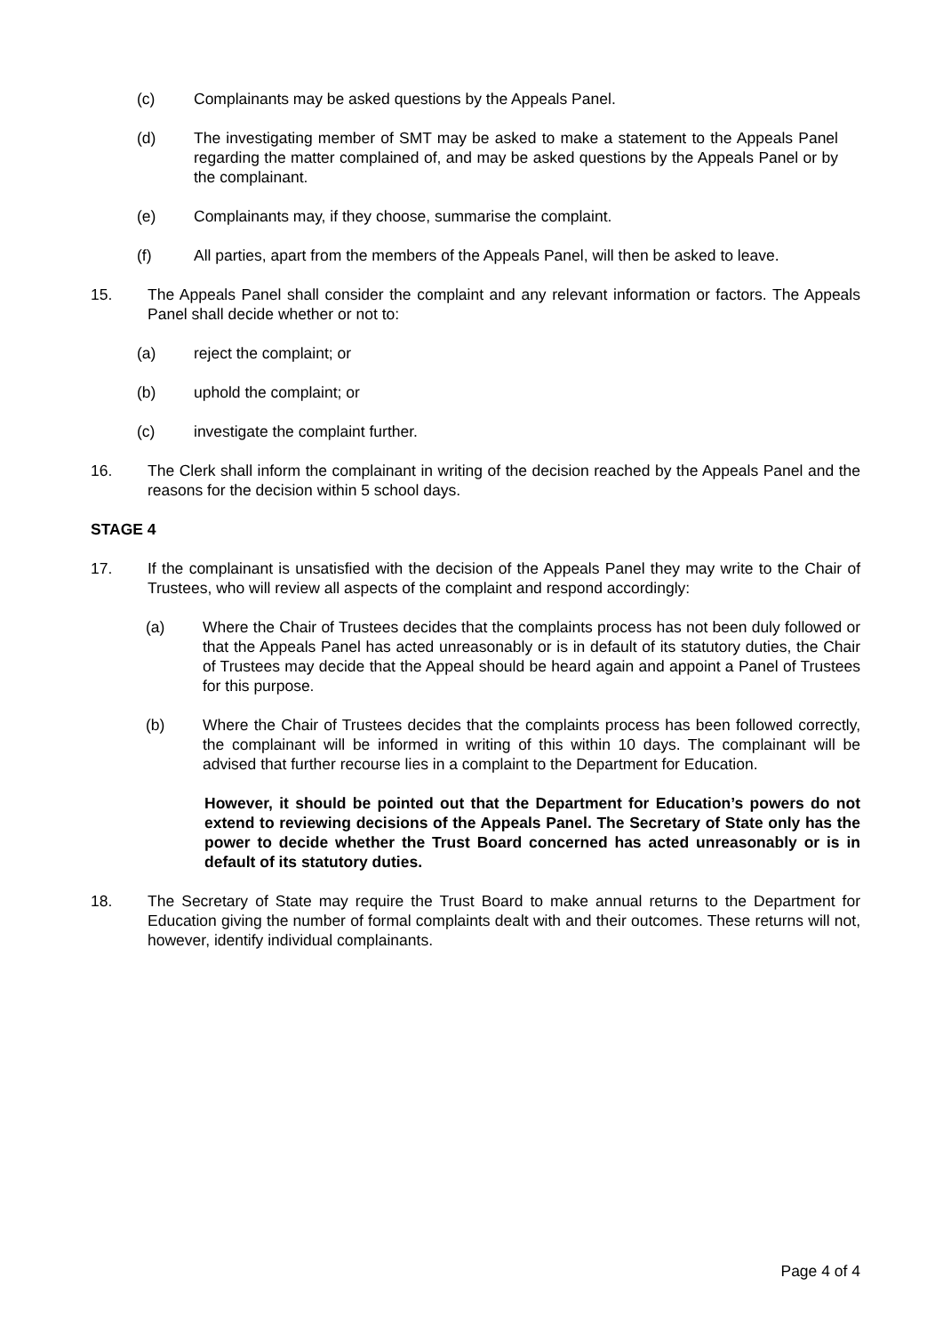(c) Complainants may be asked questions by the Appeals Panel.
(d) The investigating member of SMT may be asked to make a statement to the Appeals Panel regarding the matter complained of, and may be asked questions by the Appeals Panel or by the complainant.
(e) Complainants may, if they choose, summarise the complaint.
(f) All parties, apart from the members of the Appeals Panel, will then be asked to leave.
15. The Appeals Panel shall consider the complaint and any relevant information or factors. The Appeals Panel shall decide whether or not to:
(a) reject the complaint; or
(b) uphold the complaint; or
(c) investigate the complaint further.
16. The Clerk shall inform the complainant in writing of the decision reached by the Appeals Panel and the reasons for the decision within 5 school days.
STAGE 4
17. If the complainant is unsatisfied with the decision of the Appeals Panel they may write to the Chair of Trustees, who will review all aspects of the complaint and respond accordingly:
(a) Where the Chair of Trustees decides that the complaints process has not been duly followed or that the Appeals Panel has acted unreasonably or is in default of its statutory duties, the Chair of Trustees may decide that the Appeal should be heard again and appoint a Panel of Trustees for this purpose.
(b) Where the Chair of Trustees decides that the complaints process has been followed correctly, the complainant will be informed in writing of this within 10 days. The complainant will be advised that further recourse lies in a complaint to the Department for Education.
However, it should be pointed out that the Department for Education’s powers do not extend to reviewing decisions of the Appeals Panel. The Secretary of State only has the power to decide whether the Trust Board concerned has acted unreasonably or is in default of its statutory duties.
18. The Secretary of State may require the Trust Board to make annual returns to the Department for Education giving the number of formal complaints dealt with and their outcomes. These returns will not, however, identify individual complainants.
Page 4 of 4